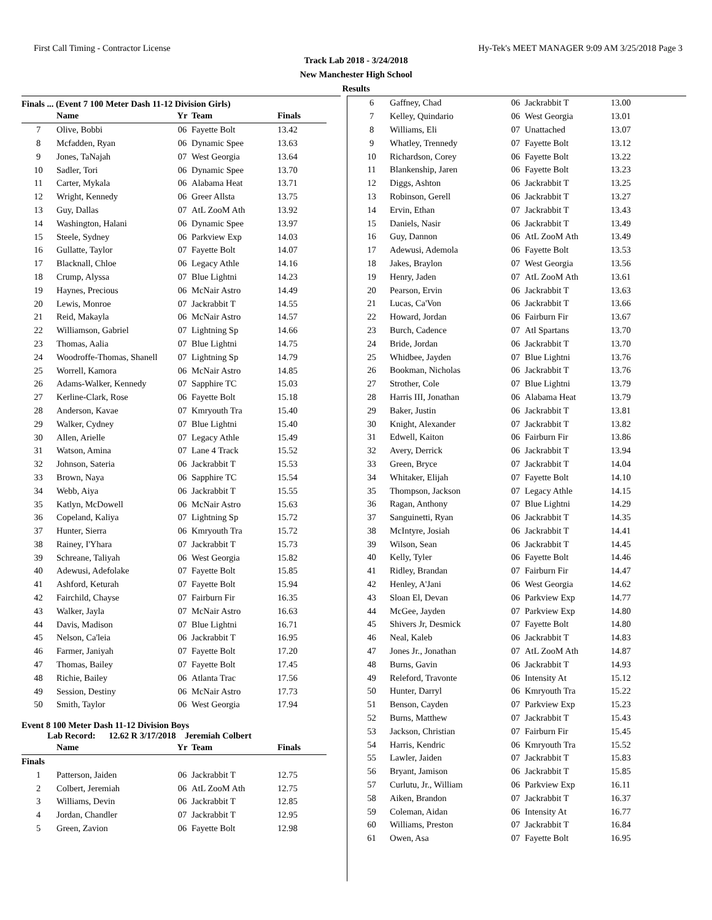First Call Timing - Contractor License Hy-Tek's MEET MANAGER 9:09 AM 3/25/2018 Page 3
Track Lab 2018 - 3/24/2018
New Manchester High School
Results
Finals ... (Event 7 100 Meter Dash 11-12 Division Girls)
| | Name | Yr | Team | Finals |
| --- | --- | --- | --- | --- |
| 7 | Olive, Bobbi | 06 | Fayette Bolt | 13.42 |
| 8 | Mcfadden, Ryan | 06 | Dynamic Spee | 13.63 |
| 9 | Jones, TaNajah | 07 | West Georgia | 13.64 |
| 10 | Sadler, Tori | 06 | Dynamic Spee | 13.70 |
| 11 | Carter, Mykala | 06 | Alabama Heat | 13.71 |
| 12 | Wright, Kennedy | 06 | Greer Allsta | 13.75 |
| 13 | Guy, Dallas | 07 | AtL ZooM Ath | 13.92 |
| 14 | Washington, Halani | 06 | Dynamic Spee | 13.97 |
| 15 | Steele, Sydney | 06 | Parkview Exp | 14.03 |
| 16 | Gullatte, Taylor | 07 | Fayette Bolt | 14.07 |
| 17 | Blacknall, Chloe | 06 | Legacy Athle | 14.16 |
| 18 | Crump, Alyssa | 07 | Blue Lightni | 14.23 |
| 19 | Haynes, Precious | 06 | McNair Astro | 14.49 |
| 20 | Lewis, Monroe | 07 | Jackrabbit T | 14.55 |
| 21 | Reid, Makayla | 06 | McNair Astro | 14.57 |
| 22 | Williamson, Gabriel | 07 | Lightning Sp | 14.66 |
| 23 | Thomas, Aalia | 07 | Blue Lightni | 14.75 |
| 24 | Woodroffe-Thomas, Shanell | 07 | Lightning Sp | 14.79 |
| 25 | Worrell, Kamora | 06 | McNair Astro | 14.85 |
| 26 | Adams-Walker, Kennedy | 07 | Sapphire TC | 15.03 |
| 27 | Kerline-Clark, Rose | 06 | Fayette Bolt | 15.18 |
| 28 | Anderson, Kavae | 07 | Kmryouth Tra | 15.40 |
| 29 | Walker, Cydney | 07 | Blue Lightni | 15.40 |
| 30 | Allen, Arielle | 07 | Legacy Athle | 15.49 |
| 31 | Watson, Amina | 07 | Lane 4 Track | 15.52 |
| 32 | Johnson, Sateria | 06 | Jackrabbit T | 15.53 |
| 33 | Brown, Naya | 06 | Sapphire TC | 15.54 |
| 34 | Webb, Aiya | 06 | Jackrabbit T | 15.55 |
| 35 | Katlyn, McDowell | 06 | McNair Astro | 15.63 |
| 36 | Copeland, Kaliya | 07 | Lightning Sp | 15.72 |
| 37 | Hunter, Sierra | 06 | Kmryouth Tra | 15.72 |
| 38 | Rainey, I'Yhara | 07 | Jackrabbit T | 15.73 |
| 39 | Schreane, Taliyah | 06 | West Georgia | 15.82 |
| 40 | Adewusi, Adefolake | 07 | Fayette Bolt | 15.85 |
| 41 | Ashford, Keturah | 07 | Fayette Bolt | 15.94 |
| 42 | Fairchild, Chayse | 07 | Fairburn Fir | 16.35 |
| 43 | Walker, Jayla | 07 | McNair Astro | 16.63 |
| 44 | Davis, Madison | 07 | Blue Lightni | 16.71 |
| 45 | Nelson, Ca'leia | 06 | Jackrabbit T | 16.95 |
| 46 | Farmer, Janiyah | 07 | Fayette Bolt | 17.20 |
| 47 | Thomas, Bailey | 07 | Fayette Bolt | 17.45 |
| 48 | Richie, Bailey | 06 | Atlanta Trac | 17.56 |
| 49 | Session, Destiny | 06 | McNair Astro | 17.73 |
| 50 | Smith, Taylor | 06 | West Georgia | 17.94 |
Event 8 100 Meter Dash 11-12 Division Boys
Lab Record: 12.62 R 3/17/2018 Jeremiah Colbert
| | Name | Yr | Team | Finals |
| --- | --- | --- | --- | --- |
| Finals | | | | |
| 1 | Patterson, Jaiden | 06 | Jackrabbit T | 12.75 |
| 2 | Colbert, Jeremiah | 06 | AtL ZooM Ath | 12.75 |
| 3 | Williams, Devin | 06 | Jackrabbit T | 12.85 |
| 4 | Jordan, Chandler | 07 | Jackrabbit T | 12.95 |
| 5 | Green, Zavion | 06 | Fayette Bolt | 12.98 |
| 6 | Gaffney, Chad | 06 | Jackrabbit T | 13.00 |
| 7 | Kelley, Quindario | 06 | West Georgia | 13.01 |
| 8 | Williams, Eli | 07 | Unattached | 13.07 |
| 9 | Whatley, Trennedy | 07 | Fayette Bolt | 13.12 |
| 10 | Richardson, Corey | 06 | Fayette Bolt | 13.22 |
| 11 | Blankenship, Jaren | 06 | Fayette Bolt | 13.23 |
| 12 | Diggs, Ashton | 06 | Jackrabbit T | 13.25 |
| 13 | Robinson, Gerell | 06 | Jackrabbit T | 13.27 |
| 14 | Ervin, Ethan | 07 | Jackrabbit T | 13.43 |
| 15 | Daniels, Nasir | 06 | Jackrabbit T | 13.49 |
| 16 | Guy, Dannon | 06 | AtL ZooM Ath | 13.49 |
| 17 | Adewusi, Ademola | 06 | Fayette Bolt | 13.53 |
| 18 | Jakes, Braylon | 07 | West Georgia | 13.56 |
| 19 | Henry, Jaden | 07 | AtL ZooM Ath | 13.61 |
| 20 | Pearson, Ervin | 06 | Jackrabbit T | 13.63 |
| 21 | Lucas, Ca'Von | 06 | Jackrabbit T | 13.66 |
| 22 | Howard, Jordan | 06 | Fairburn Fir | 13.67 |
| 23 | Burch, Cadence | 07 | Atl Spartans | 13.70 |
| 24 | Bride, Jordan | 06 | Jackrabbit T | 13.70 |
| 25 | Whidbee, Jayden | 07 | Blue Lightni | 13.76 |
| 26 | Bookman, Nicholas | 06 | Jackrabbit T | 13.76 |
| 27 | Strother, Cole | 07 | Blue Lightni | 13.79 |
| 28 | Harris III, Jonathan | 06 | Alabama Heat | 13.79 |
| 29 | Baker, Justin | 06 | Jackrabbit T | 13.81 |
| 30 | Knight, Alexander | 07 | Jackrabbit T | 13.82 |
| 31 | Edwell, Kaiton | 06 | Fairburn Fir | 13.86 |
| 32 | Avery, Derrick | 06 | Jackrabbit T | 13.94 |
| 33 | Green, Bryce | 07 | Jackrabbit T | 14.04 |
| 34 | Whitaker, Elijah | 07 | Fayette Bolt | 14.10 |
| 35 | Thompson, Jackson | 07 | Legacy Athle | 14.15 |
| 36 | Ragan, Anthony | 07 | Blue Lightni | 14.29 |
| 37 | Sanguinetti, Ryan | 06 | Jackrabbit T | 14.35 |
| 38 | McIntyre, Josiah | 06 | Jackrabbit T | 14.41 |
| 39 | Wilson, Sean | 06 | Jackrabbit T | 14.45 |
| 40 | Kelly, Tyler | 06 | Fayette Bolt | 14.46 |
| 41 | Ridley, Brandan | 07 | Fairburn Fir | 14.47 |
| 42 | Henley, A'Jani | 06 | West Georgia | 14.62 |
| 43 | Sloan El, Devan | 06 | Parkview Exp | 14.77 |
| 44 | McGee, Jayden | 07 | Parkview Exp | 14.80 |
| 45 | Shivers Jr, Desmick | 07 | Fayette Bolt | 14.80 |
| 46 | Neal, Kaleb | 06 | Jackrabbit T | 14.83 |
| 47 | Jones Jr., Jonathan | 07 | AtL ZooM Ath | 14.87 |
| 48 | Burns, Gavin | 06 | Jackrabbit T | 14.93 |
| 49 | Releford, Travonte | 06 | Intensity At | 15.12 |
| 50 | Hunter, Darryl | 06 | Kmryouth Tra | 15.22 |
| 51 | Benson, Cayden | 07 | Parkview Exp | 15.23 |
| 52 | Burns, Matthew | 07 | Jackrabbit T | 15.43 |
| 53 | Jackson, Christian | 07 | Fairburn Fir | 15.45 |
| 54 | Harris, Kendric | 06 | Kmryouth Tra | 15.52 |
| 55 | Lawler, Jaiden | 07 | Jackrabbit T | 15.83 |
| 56 | Bryant, Jamison | 06 | Jackrabbit T | 15.85 |
| 57 | Curlutu, Jr., William | 06 | Parkview Exp | 16.11 |
| 58 | Aiken, Brandon | 07 | Jackrabbit T | 16.37 |
| 59 | Coleman, Aidan | 06 | Intensity At | 16.77 |
| 60 | Williams, Preston | 07 | Jackrabbit T | 16.84 |
| 61 | Owen, Asa | 07 | Fayette Bolt | 16.95 |